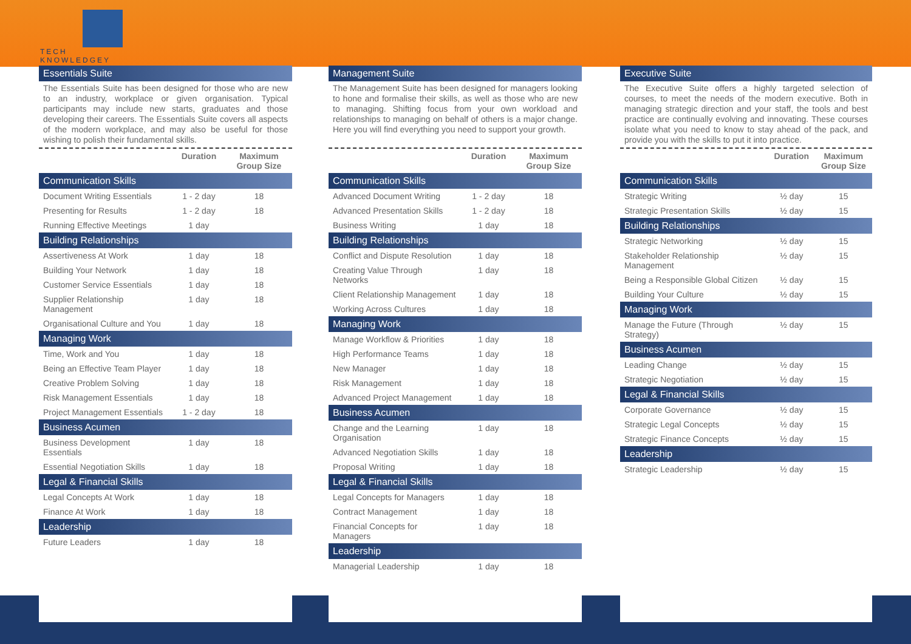TECH
KNOWLEDGEY
Essentials Suite
The Essentials Suite has been designed for those who are new to an industry, workplace or given organisation. Typical participants may include new starts, graduates and those developing their careers. The Essentials Suite covers all aspects of the modern workplace, and may also be useful for those wishing to polish their fundamental skills.
| | Duration | Maximum Group Size |
| --- | --- | --- |
| Communication Skills | | |
| Document Writing Essentials | 1 - 2 day | 18 |
| Presenting for Results | 1 - 2 day | 18 |
| Running Effective Meetings | 1 day | |
| Building Relationships | | |
| Assertiveness At Work | 1 day | 18 |
| Building Your Network | 1 day | 18 |
| Customer Service Essentials | 1 day | 18 |
| Supplier Relationship Management | 1 day | 18 |
| Organisational Culture and You | 1 day | 18 |
| Managing Work | | |
| Time, Work and You | 1 day | 18 |
| Being an Effective Team Player | 1 day | 18 |
| Creative Problem Solving | 1 day | 18 |
| Risk Management Essentials | 1 day | 18 |
| Project Management Essentials | 1 - 2 day | 18 |
| Business Acumen | | |
| Business Development Essentials | 1 day | 18 |
| Essential Negotiation Skills | 1 day | 18 |
| Legal & Financial Skills | | |
| Legal Concepts At Work | 1 day | 18 |
| Finance At Work | 1 day | 18 |
| Leadership | | |
| Future Leaders | 1 day | 18 |
Management Suite
The Management Suite has been designed for managers looking to hone and formalise their skills, as well as those who are new to managing. Shifting focus from your own workload and relationships to managing on behalf of others is a major change. Here you will find everything you need to support your growth.
| | Duration | Maximum Group Size |
| --- | --- | --- |
| Communication Skills | | |
| Advanced Document Writing | 1 - 2 day | 18 |
| Advanced Presentation Skills | 1 - 2 day | 18 |
| Business Writing | 1 day | 18 |
| Building Relationships | | |
| Conflict and Dispute Resolution | 1 day | 18 |
| Creating Value Through Networks | 1 day | 18 |
| Client Relationship Management | 1 day | 18 |
| Working Across Cultures | 1 day | 18 |
| Managing Work | | |
| Manage Workflow & Priorities | 1 day | 18 |
| High Performance Teams | 1 day | 18 |
| New Manager | 1 day | 18 |
| Risk Management | 1 day | 18 |
| Advanced Project Management | 1 day | 18 |
| Business Acumen | | |
| Change and the Learning Organisation | 1 day | 18 |
| Advanced Negotiation Skills | 1 day | 18 |
| Proposal Writing | 1 day | 18 |
| Legal & Financial Skills | | |
| Legal Concepts for Managers | 1 day | 18 |
| Contract Management | 1 day | 18 |
| Financial Concepts for Managers | 1 day | 18 |
| Leadership | | |
| Managerial Leadership | 1 day | 18 |
Executive Suite
The Executive Suite offers a highly targeted selection of courses, to meet the needs of the modern executive. Both in managing strategic direction and your staff, the tools and best practice are continually evolving and innovating. These courses isolate what you need to know to stay ahead of the pack, and provide you with the skills to put it into practice.
| | Duration | Maximum Group Size |
| --- | --- | --- |
| Communication Skills | | |
| Strategic Writing | ½ day | 15 |
| Strategic Presentation Skills | ½ day | 15 |
| Building Relationships | | |
| Strategic Networking | ½ day | 15 |
| Stakeholder Relationship Management | ½ day | 15 |
| Being a Responsible Global Citizen | ½ day | 15 |
| Building Your Culture | ½ day | 15 |
| Managing Work | | |
| Manage the Future (Through Strategy) | ½ day | 15 |
| Business Acumen | | |
| Leading Change | ½ day | 15 |
| Strategic Negotiation | ½ day | 15 |
| Legal & Financial Skills | | |
| Corporate Governance | ½ day | 15 |
| Strategic Legal Concepts | ½ day | 15 |
| Strategic Finance Concepts | ½ day | 15 |
| Leadership | | |
| Strategic Leadership | ½ day | 15 |